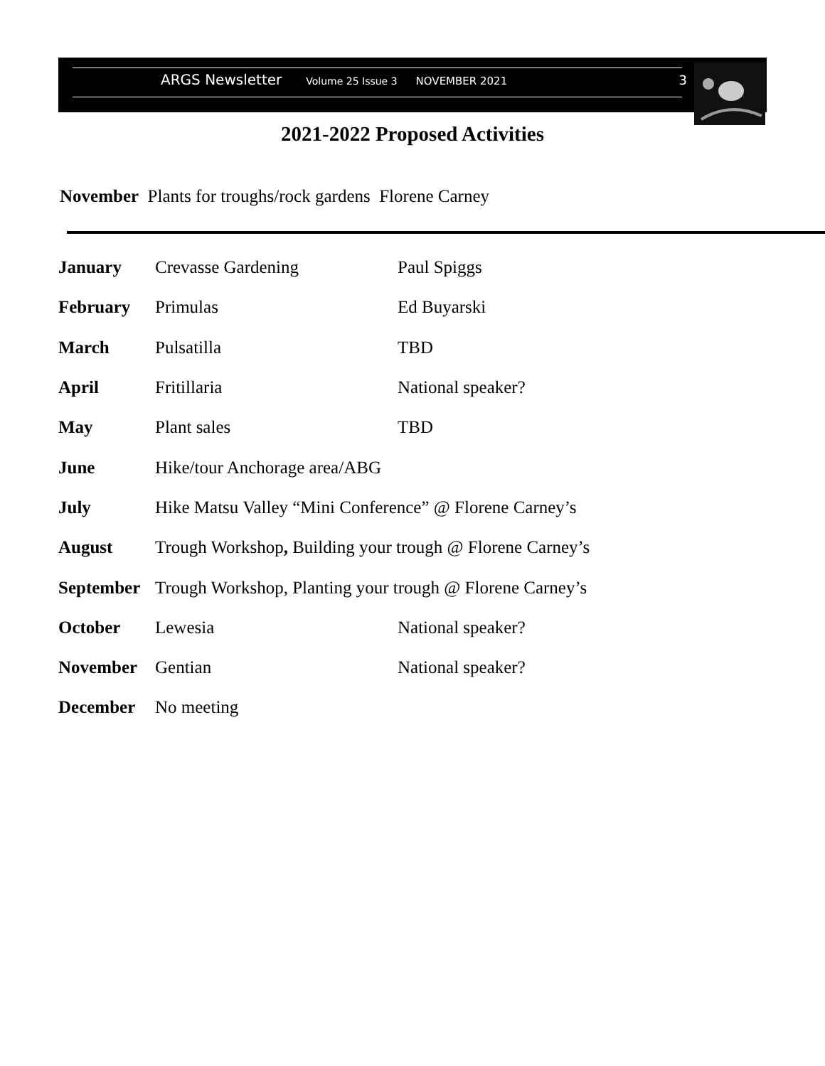ARGS Newsletter Volume 25 Issue 3 NOVEMBER 2021 3
2021-2022 Proposed Activities
November Plants for troughs/rock gardens Florene Carney
| January | Crevasse Gardening | Paul Spiggs |
| February | Primulas | Ed Buyarski |
| March | Pulsatilla | TBD |
| April | Fritillaria | National speaker? |
| May | Plant sales | TBD |
| June | Hike/tour Anchorage area/ABG | |
| July | Hike Matsu Valley “Mini Conference” @ Florene Carney’s | |
| August | Trough Workshop , Building your trough @ Florene Carney’s | |
| September | Trough Workshop, Planting your trough @ Florene Carney’s | |
| October | Lewesia | National speaker? |
| November | Gentian | National speaker? |
| December | No meeting | |